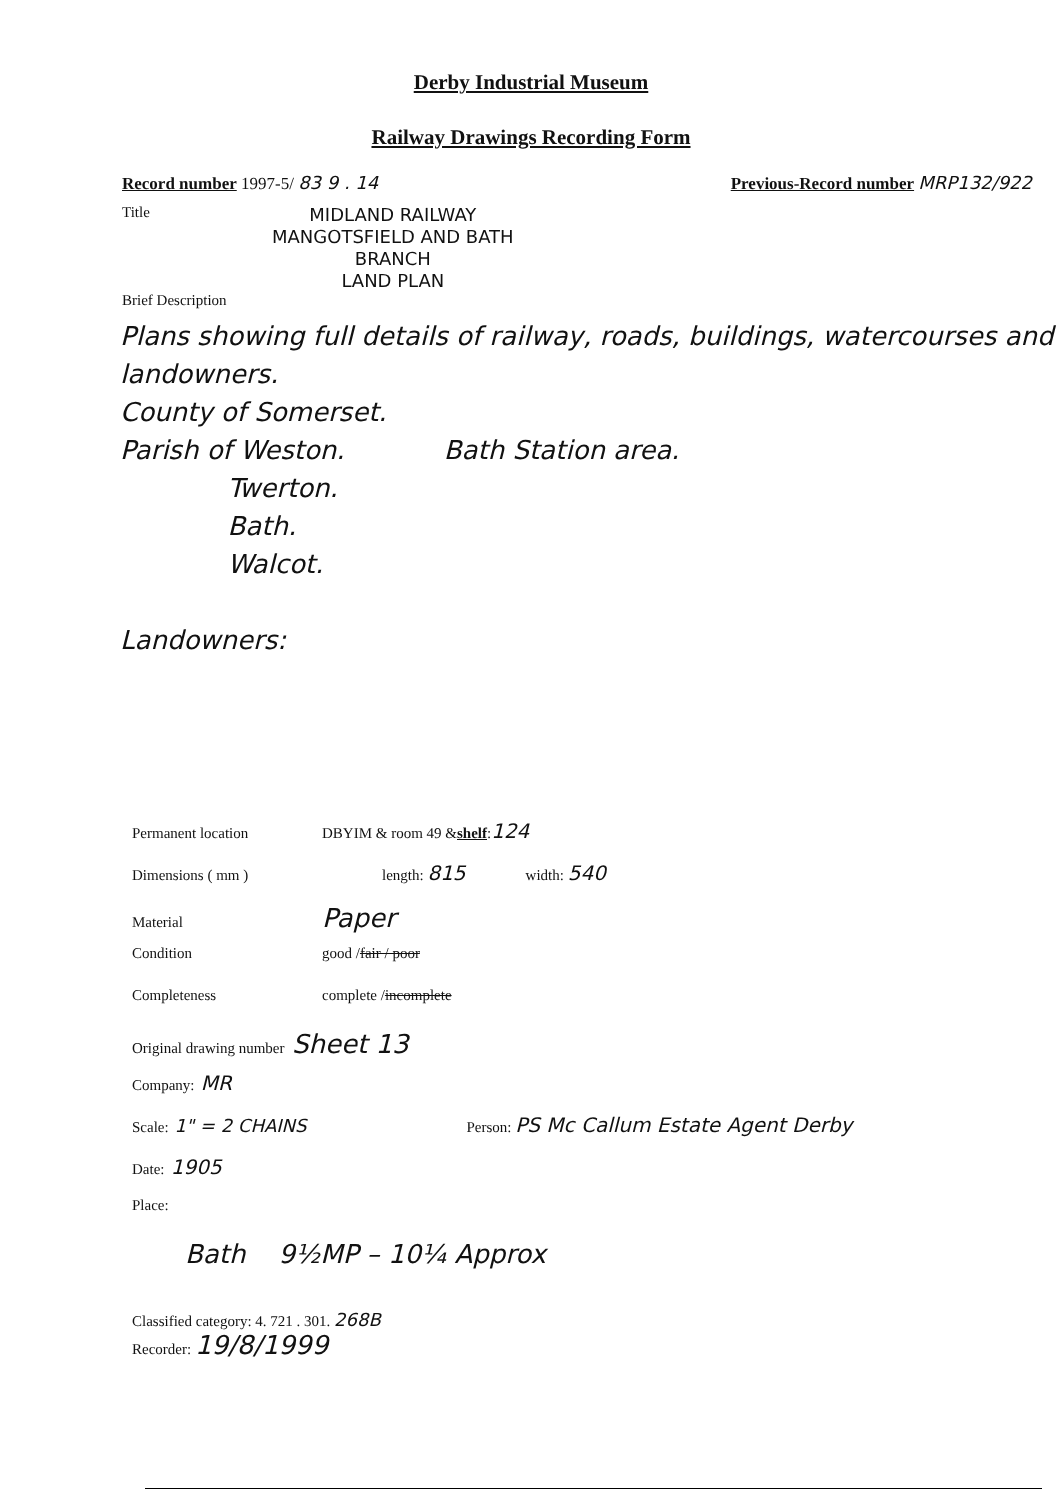Derby Industrial Museum
Railway Drawings Recording Form
Record number 1997-5/ 83 9 . 14 Previous-Record number MRP132/922
Title
MIDLAND RAILWAY
MANGOTSFIELD AND BATH
BRANCH
LAND PLAN
Brief Description
Plans showing full details of railway, roads, buildings, watercourses and landowners.
County of Somerset.
Parish of Weston. Bath Station area.
Twerton.
Bath.
Walcot.
Landowners:
Permanent location DBYIM & room 49 & shelf: 124
Dimensions ( mm ) length: 815 width: 540
Material Paper
Condition good / fair / poor
Completeness complete / incomplete
Original drawing number Sheet 13
Company: MR
Scale: 1" = 2 CHAINS Person: PS Mc Callum Estate Agent Derby
Date: 1905
Place:
Bath 9½MP – 10¼ Approx
Classified category: 4. 721 . 301. 268B
Recorder: 19/8/1999